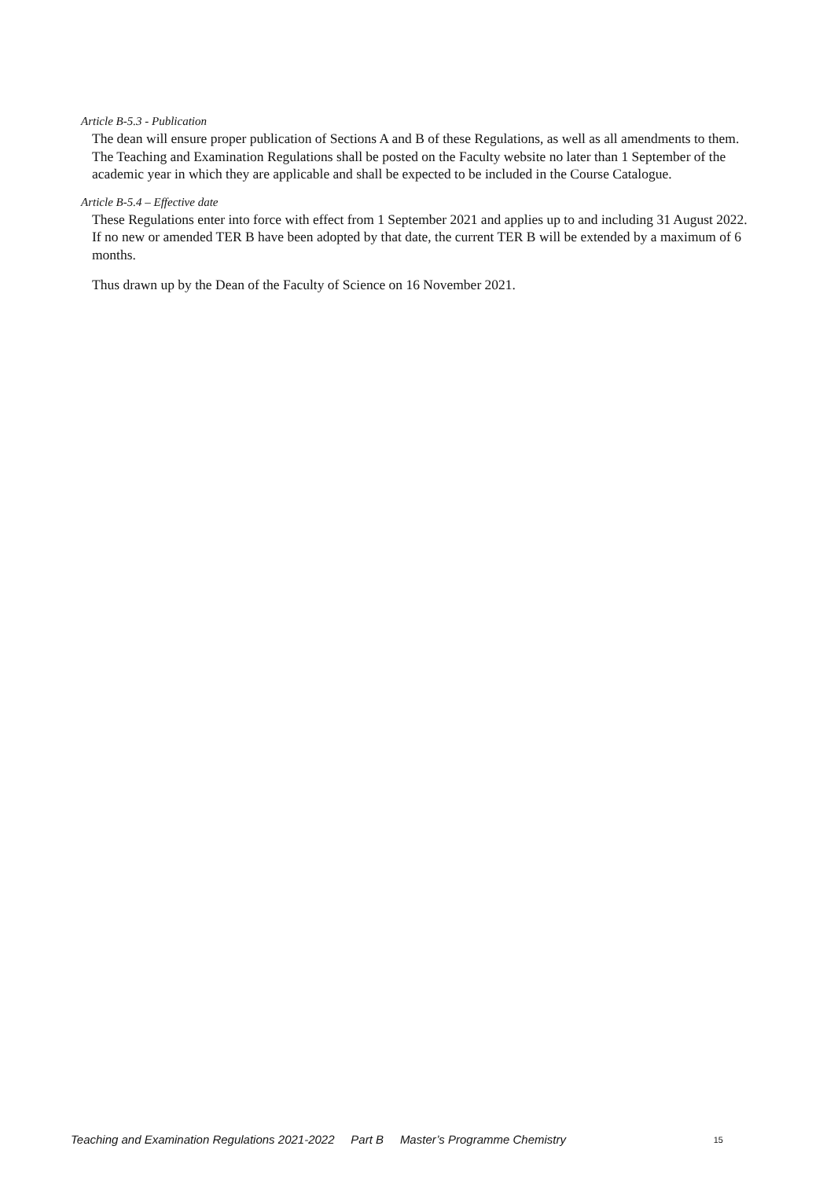Article B-5.3 - Publication
The dean will ensure proper publication of Sections A and B of these Regulations, as well as all amendments to them. The Teaching and Examination Regulations shall be posted on the Faculty website no later than 1 September of the academic year in which they are applicable and shall be expected to be included in the Course Catalogue.
Article B-5.4 – Effective date
These Regulations enter into force with effect from 1 September 2021 and applies up to and including 31 August 2022. If no new or amended TER B have been adopted by that date, the current TER B will be extended by a maximum of 6 months.
Thus drawn up by the Dean of the Faculty of Science on 16 November 2021.
Teaching and Examination Regulations 2021-2022 Part B Master’s Programme Chemistry 15